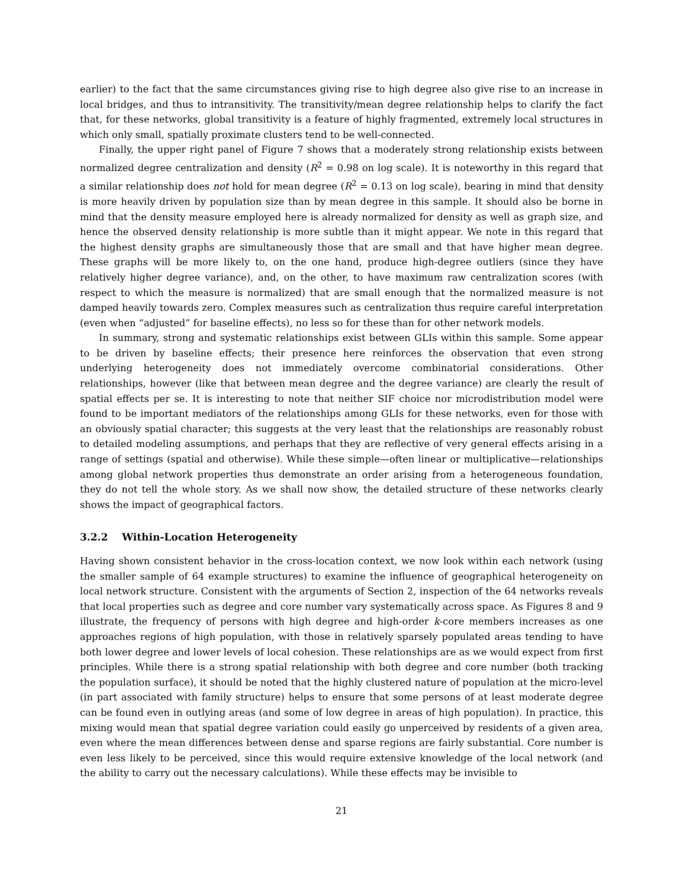earlier) to the fact that the same circumstances giving rise to high degree also give rise to an increase in local bridges, and thus to intransitivity. The transitivity/mean degree relationship helps to clarify the fact that, for these networks, global transitivity is a feature of highly fragmented, extremely local structures in which only small, spatially proximate clusters tend to be well-connected.
Finally, the upper right panel of Figure 7 shows that a moderately strong relationship exists between normalized degree centralization and density (R<sup>2</sup> = 0.98 on log scale). It is noteworthy in this regard that a similar relationship does not hold for mean degree (R<sup>2</sup> = 0.13 on log scale), bearing in mind that density is more heavily driven by population size than by mean degree in this sample. It should also be borne in mind that the density measure employed here is already normalized for density as well as graph size, and hence the observed density relationship is more subtle than it might appear. We note in this regard that the highest density graphs are simultaneously those that are small and that have higher mean degree. These graphs will be more likely to, on the one hand, produce high-degree outliers (since they have relatively higher degree variance), and, on the other, to have maximum raw centralization scores (with respect to which the measure is normalized) that are small enough that the normalized measure is not damped heavily towards zero. Complex measures such as centralization thus require careful interpretation (even when “adjusted” for baseline effects), no less so for these than for other network models.
In summary, strong and systematic relationships exist between GLIs within this sample. Some appear to be driven by baseline effects; their presence here reinforces the observation that even strong underlying heterogeneity does not immediately overcome combinatorial considerations. Other relationships, however (like that between mean degree and the degree variance) are clearly the result of spatial effects per se. It is interesting to note that neither SIF choice nor microdistribution model were found to be important mediators of the relationships among GLIs for these networks, even for those with an obviously spatial character; this suggests at the very least that the relationships are reasonably robust to detailed modeling assumptions, and perhaps that they are reflective of very general effects arising in a range of settings (spatial and otherwise). While these simple—often linear or multiplicative—relationships among global network properties thus demonstrate an order arising from a heterogeneous foundation, they do not tell the whole story. As we shall now show, the detailed structure of these networks clearly shows the impact of geographical factors.
3.2.2 Within-Location Heterogeneity
Having shown consistent behavior in the cross-location context, we now look within each network (using the smaller sample of 64 example structures) to examine the influence of geographical heterogeneity on local network structure. Consistent with the arguments of Section 2, inspection of the 64 networks reveals that local properties such as degree and core number vary systematically across space. As Figures 8 and 9 illustrate, the frequency of persons with high degree and high-order k-core members increases as one approaches regions of high population, with those in relatively sparsely populated areas tending to have both lower degree and lower levels of local cohesion. These relationships are as we would expect from first principles. While there is a strong spatial relationship with both degree and core number (both tracking the population surface), it should be noted that the highly clustered nature of population at the micro-level (in part associated with family structure) helps to ensure that some persons of at least moderate degree can be found even in outlying areas (and some of low degree in areas of high population). In practice, this mixing would mean that spatial degree variation could easily go unperceived by residents of a given area, even where the mean differences between dense and sparse regions are fairly substantial. Core number is even less likely to be perceived, since this would require extensive knowledge of the local network (and the ability to carry out the necessary calculations). While these effects may be invisible to
21